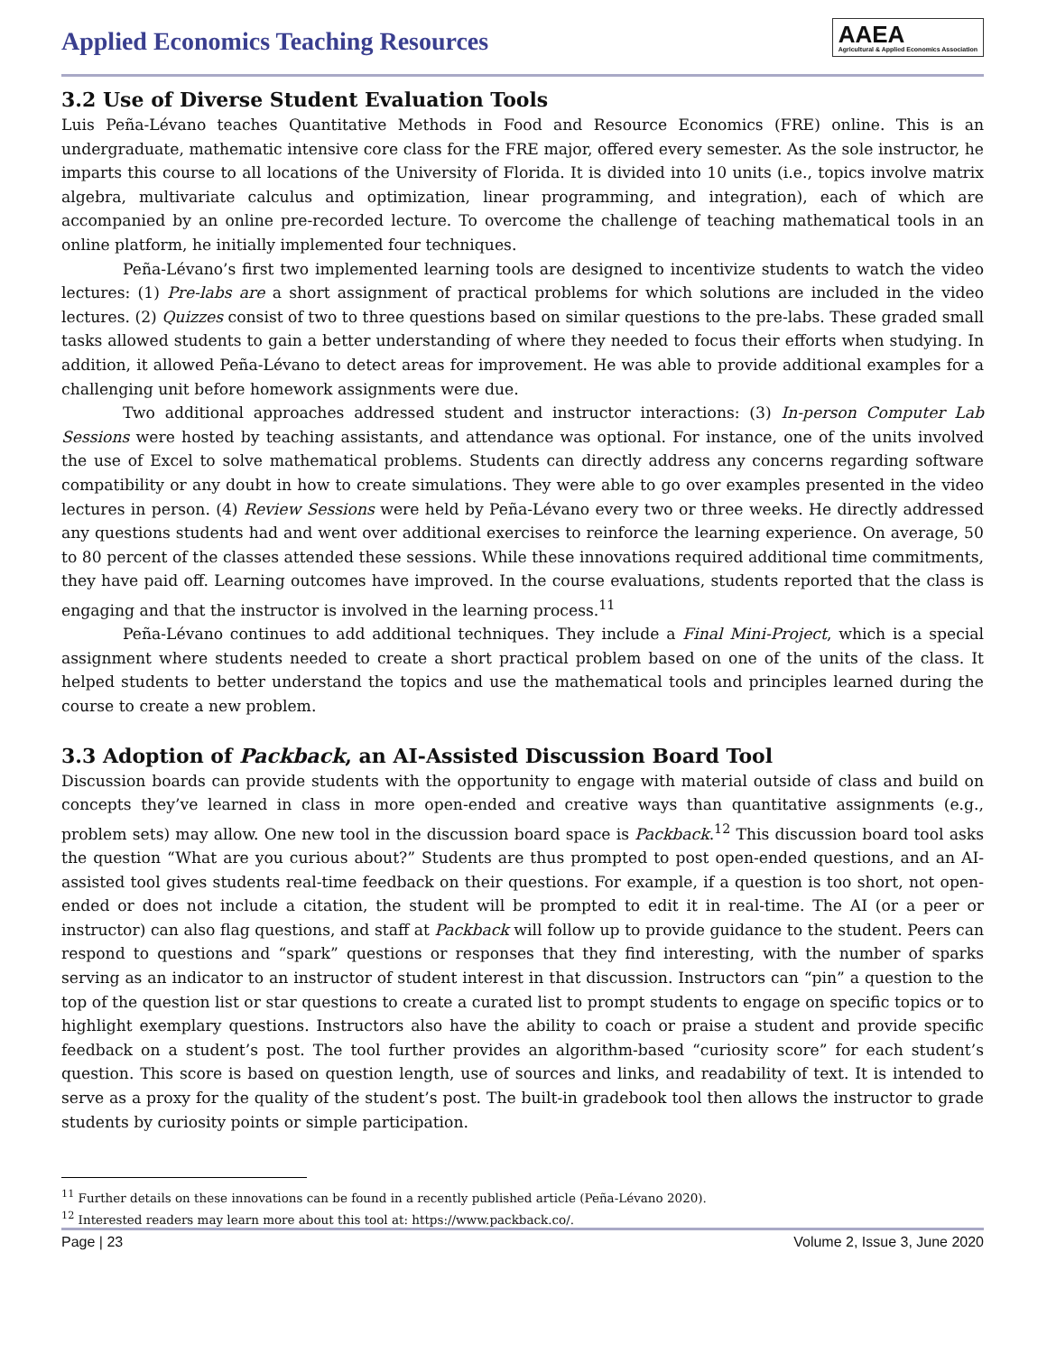Applied Economics Teaching Resources
AAEA
Agricultural & Applied Economics Association
3.2 Use of Diverse Student Evaluation Tools
Luis Peña-Lévano teaches Quantitative Methods in Food and Resource Economics (FRE) online. This is an undergraduate, mathematic intensive core class for the FRE major, offered every semester. As the sole instructor, he imparts this course to all locations of the University of Florida. It is divided into 10 units (i.e., topics involve matrix algebra, multivariate calculus and optimization, linear programming, and integration), each of which are accompanied by an online pre-recorded lecture. To overcome the challenge of teaching mathematical tools in an online platform, he initially implemented four techniques.
Peña-Lévano’s first two implemented learning tools are designed to incentivize students to watch the video lectures: (1) Pre-labs are a short assignment of practical problems for which solutions are included in the video lectures. (2) Quizzes consist of two to three questions based on similar questions to the pre-labs. These graded small tasks allowed students to gain a better understanding of where they needed to focus their efforts when studying. In addition, it allowed Peña-Lévano to detect areas for improvement. He was able to provide additional examples for a challenging unit before homework assignments were due.
Two additional approaches addressed student and instructor interactions: (3) In-person Computer Lab Sessions were hosted by teaching assistants, and attendance was optional. For instance, one of the units involved the use of Excel to solve mathematical problems. Students can directly address any concerns regarding software compatibility or any doubt in how to create simulations. They were able to go over examples presented in the video lectures in person. (4) Review Sessions were held by Peña-Lévano every two or three weeks. He directly addressed any questions students had and went over additional exercises to reinforce the learning experience. On average, 50 to 80 percent of the classes attended these sessions. While these innovations required additional time commitments, they have paid off. Learning outcomes have improved. In the course evaluations, students reported that the class is engaging and that the instructor is involved in the learning process.<sup>11</sup>
Peña-Lévano continues to add additional techniques. They include a Final Mini-Project, which is a special assignment where students needed to create a short practical problem based on one of the units of the class. It helped students to better understand the topics and use the mathematical tools and principles learned during the course to create a new problem.
3.3 Adoption of Packback, an AI-Assisted Discussion Board Tool
Discussion boards can provide students with the opportunity to engage with material outside of class and build on concepts they’ve learned in class in more open-ended and creative ways than quantitative assignments (e.g., problem sets) may allow. One new tool in the discussion board space is Packback.<sup>12</sup> This discussion board tool asks the question “What are you curious about?” Students are thus prompted to post open-ended questions, and an AI-assisted tool gives students real-time feedback on their questions. For example, if a question is too short, not open-ended or does not include a citation, the student will be prompted to edit it in real-time. The AI (or a peer or instructor) can also flag questions, and staff at Packback will follow up to provide guidance to the student. Peers can respond to questions and “spark” questions or responses that they find interesting, with the number of sparks serving as an indicator to an instructor of student interest in that discussion. Instructors can “pin” a question to the top of the question list or star questions to create a curated list to prompt students to engage on specific topics or to highlight exemplary questions. Instructors also have the ability to coach or praise a student and provide specific feedback on a student’s post. The tool further provides an algorithm-based “curiosity score” for each student’s question. This score is based on question length, use of sources and links, and readability of text. It is intended to serve as a proxy for the quality of the student’s post. The built-in gradebook tool then allows the instructor to grade students by curiosity points or simple participation.
<sup>11</sup> Further details on these innovations can be found in a recently published article (Peña-Lévano 2020).
<sup>12</sup> Interested readers may learn more about this tool at: https://www.packback.co/.
Page | 23 Volume 2, Issue 3, June 2020